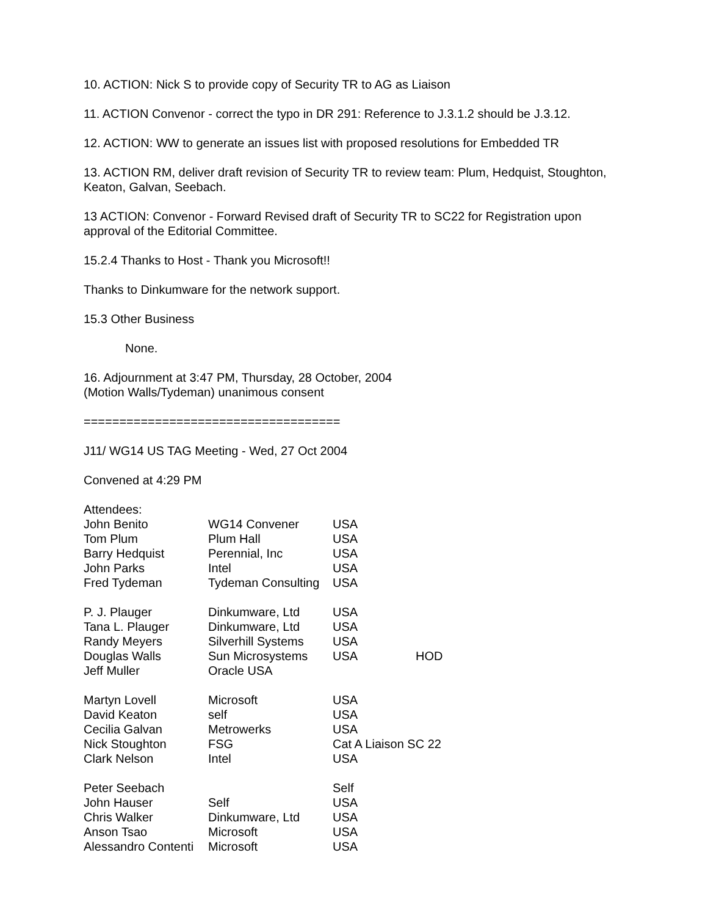10. ACTION: Nick S to provide copy of Security TR to AG as Liaison
11. ACTION Convenor - correct the typo in DR 291: Reference to J.3.1.2 should be J.3.12.
12. ACTION: WW to generate an issues list with proposed resolutions for Embedded TR
13. ACTION RM, deliver draft revision of Security TR to review team: Plum, Hedquist, Stoughton, Keaton, Galvan, Seebach.
13 ACTION: Convenor - Forward Revised draft of Security TR to SC22 for Registration upon approval of the Editorial Committee.
15.2.4 Thanks to Host - Thank you Microsoft!!
Thanks to Dinkumware for the network support.
15.3 Other Business
None.
16. Adjournment at 3:47 PM, Thursday, 28 October, 2004
(Motion Walls/Tydeman) unanimous consent
====================================
J11/ WG14 US TAG Meeting - Wed, 27 Oct 2004
Convened at 4:29 PM
Attendees:
| John Benito | WG14 Convener | USA | |
| Tom Plum | Plum Hall | USA | |
| Barry Hedquist | Perennial, Inc | USA | |
| John Parks | Intel | USA | |
| Fred Tydeman | Tydeman Consulting | USA | |
| P. J. Plauger | Dinkumware, Ltd | USA | |
| Tana L. Plauger | Dinkumware, Ltd | USA | |
| Randy Meyers | Silverhill Systems | USA | |
| Douglas Walls | Sun Microsystems | USA | HOD |
| Jeff Muller | Oracle USA | | |
| Martyn Lovell | Microsoft | USA | |
| David Keaton | self | USA | |
| Cecilia Galvan | Metrowerks | USA | |
| Nick Stoughton | FSG | Cat A Liaison SC 22 | |
| Clark Nelson | Intel | USA | |
| Peter Seebach | | Self | |
| John Hauser | Self | USA | |
| Chris Walker | Dinkumware, Ltd | USA | |
| Anson Tsao | Microsoft | USA | |
| Alessandro Contenti | Microsoft | USA | |